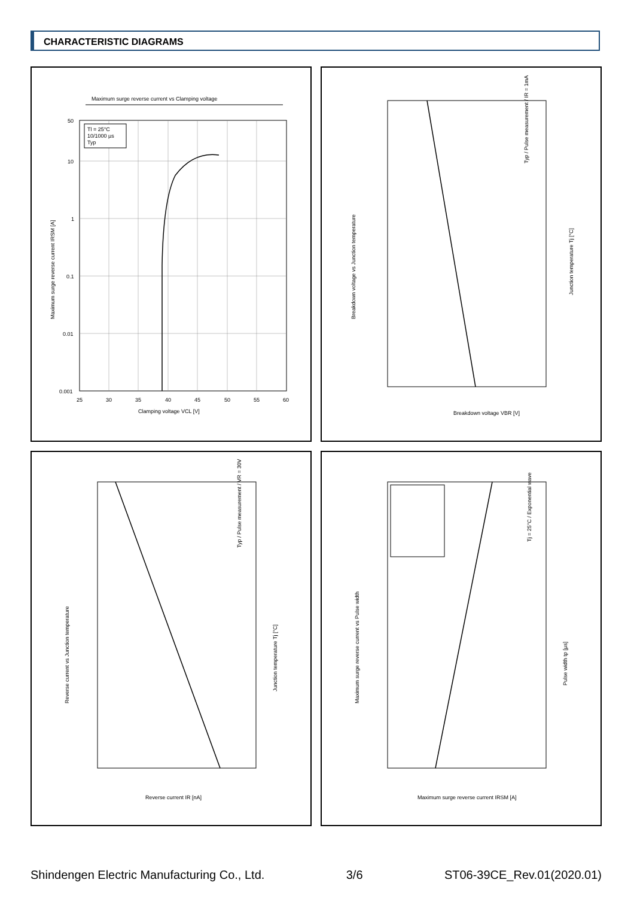CHARACTERISTIC DIAGRAMS
Maximum surge reverse current vs Clamping voltage
Tl = 25°C
10/1000 μs
Typ
50
10
1
0.1
0.01
0.001
25
30
35
40
45
50
55
60
Clamping voltage VCL [V]
Maximum surge reverse current IRSM [A]
Breakdown voltage vs Junction temperature
Typ / Pulse measurement / IR = 1mA
Junction temperature Tj [°C]
Breakdown voltage VBR [V]
Reverse current vs Junction temperature
Typ / Pulse measurement / VR = 30V
Junction temperature Tj [°C]
Reverse current IR [nA]
Maximum surge reverse current vs Pulse width
Tj = 25°C / Exponential wave
Pulse width tp [μs]
Maximum surge reverse current IRSM [A]
Shindengen Electric Manufacturing Co., Ltd. 3/6 ST06-39CE_Rev.01(2020.01)